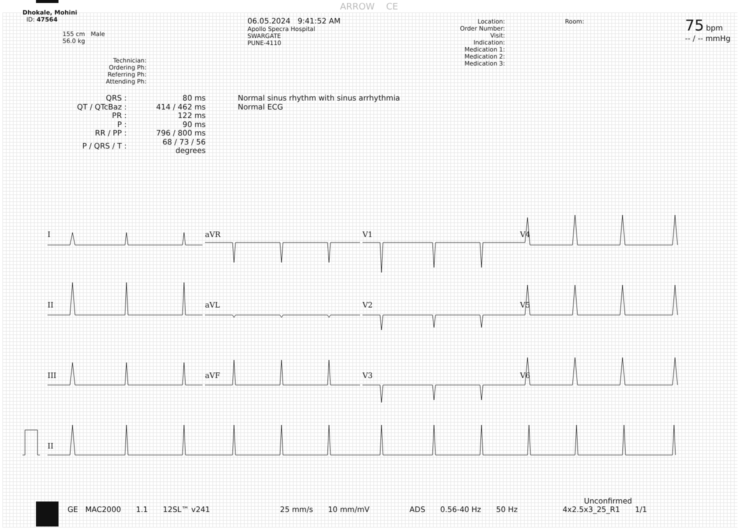ARROW CE
Dhokale, Mohini
ID: 47564
155 cm Male
56.0 kg
Technician:
Ordering Ph:
Referring Ph:
Attending Ph:
06.05.2024 9:41:52 AM
Apollo Specra Hospital
SWARGATE
PUNE-4110
Location:
Order Number:
Visit:
Indication:
Medication 1:
Medication 2:
Medication 3:
Room:
75 bpm
-- / -- mmHg
| QRS : | 80 ms | Normal sinus rhythm with sinus arrhythmia |
| QT / QTcBaz : | 414 / 462 ms | Normal ECG |
| PR : | 122 ms | |
| P : | 90 ms | |
| RR / PP : | 796 / 800 ms | |
| P / QRS / T : | 68 / 73 / 56 degrees | |
I
aVR
V1
V4
II
aVL
V2
V5
III
aVF
V3
V6
II
Unconfirmed
GE MAC2000 1.1 12SL™ v241 25 mm/s 10 mm/mV ADS 0.56-40 Hz 50 Hz 4x2.5x3_25_R1 1/1